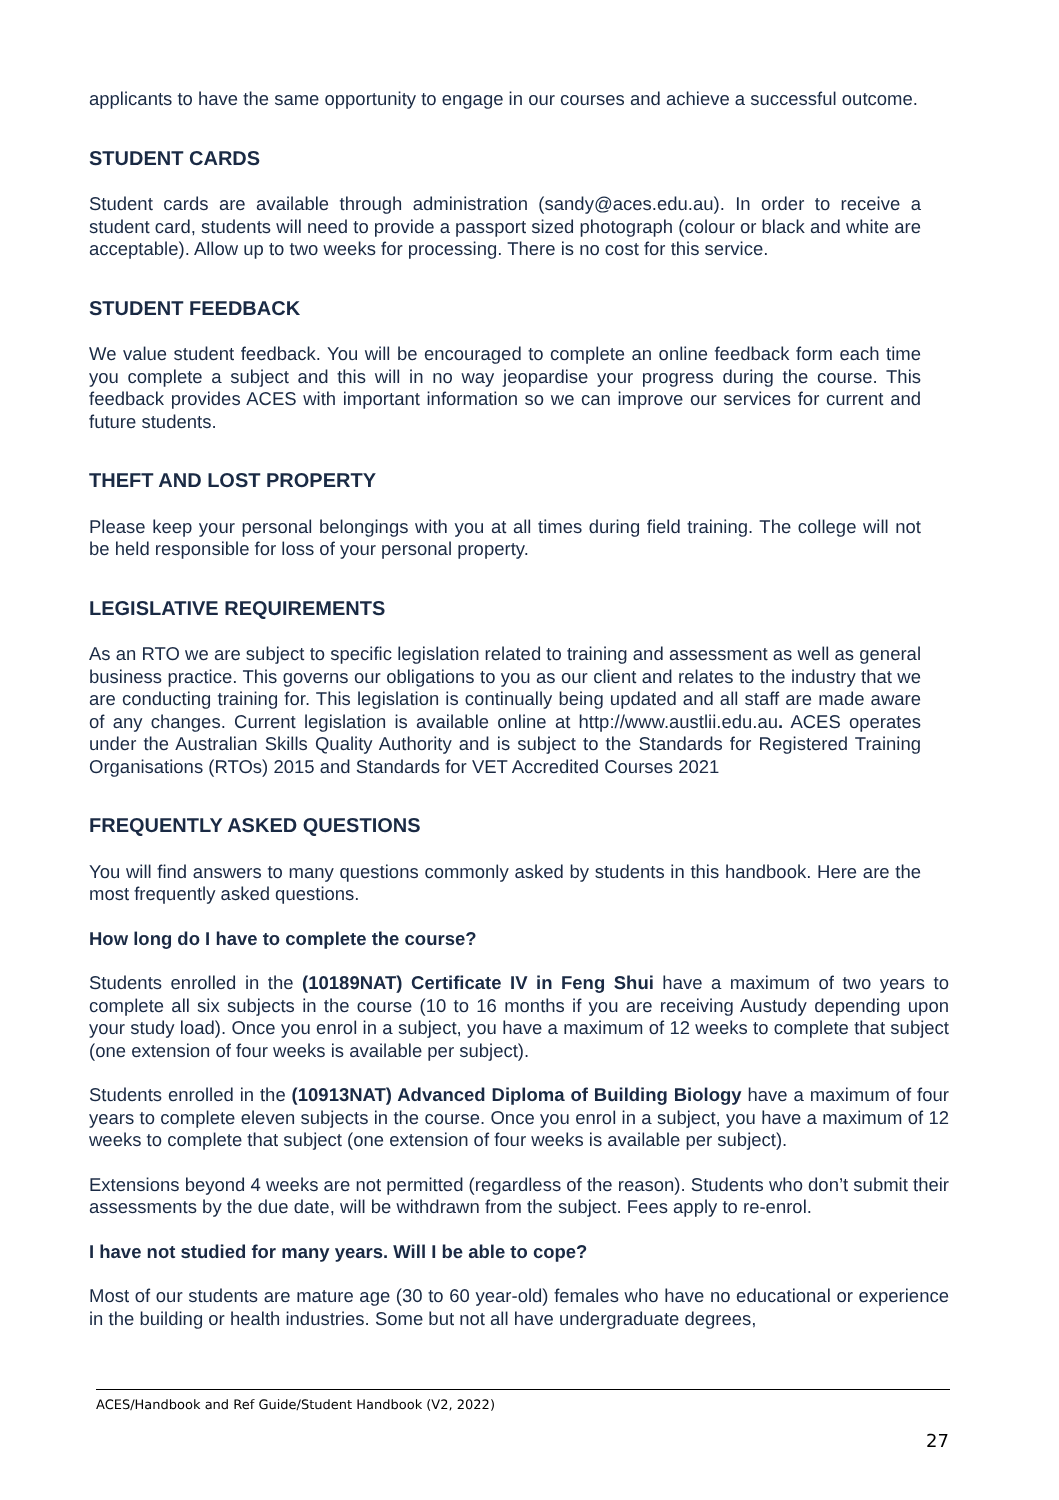applicants to have the same opportunity to engage in our courses and achieve a successful outcome.
STUDENT CARDS
Student cards are available through administration (sandy@aces.edu.au). In order to receive a student card, students will need to provide a passport sized photograph (colour or black and white are acceptable). Allow up to two weeks for processing. There is no cost for this service.
STUDENT FEEDBACK
We value student feedback. You will be encouraged to complete an online feedback form each time you complete a subject and this will in no way jeopardise your progress during the course. This feedback provides ACES with important information so we can improve our services for current and future students.
THEFT AND LOST PROPERTY
Please keep your personal belongings with you at all times during field training. The college will not be held responsible for loss of your personal property.
LEGISLATIVE REQUIREMENTS
As an RTO we are subject to specific legislation related to training and assessment as well as general business practice. This governs our obligations to you as our client and relates to the industry that we are conducting training for. This legislation is continually being updated and all staff are made aware of any changes. Current legislation is available online at http://www.austlii.edu.au. ACES operates under the Australian Skills Quality Authority and is subject to the Standards for Registered Training Organisations (RTOs) 2015 and Standards for VET Accredited Courses 2021
FREQUENTLY ASKED QUESTIONS
You will find answers to many questions commonly asked by students in this handbook. Here are the most frequently asked questions.
How long do I have to complete the course?
Students enrolled in the (10189NAT) Certificate IV in Feng Shui have a maximum of two years to complete all six subjects in the course (10 to 16 months if you are receiving Austudy depending upon your study load). Once you enrol in a subject, you have a maximum of 12 weeks to complete that subject (one extension of four weeks is available per subject).
Students enrolled in the (10913NAT) Advanced Diploma of Building Biology have a maximum of four years to complete eleven subjects in the course. Once you enrol in a subject, you have a maximum of 12 weeks to complete that subject (one extension of four weeks is available per subject).
Extensions beyond 4 weeks are not permitted (regardless of the reason). Students who don’t submit their assessments by the due date, will be withdrawn from the subject. Fees apply to re-enrol.
I have not studied for many years. Will I be able to cope?
Most of our students are mature age (30 to 60 year-old) females who have no educational or experience in the building or health industries. Some but not all have undergraduate degrees,
ACES/Handbook and Ref Guide/Student Handbook (V2, 2022)
27